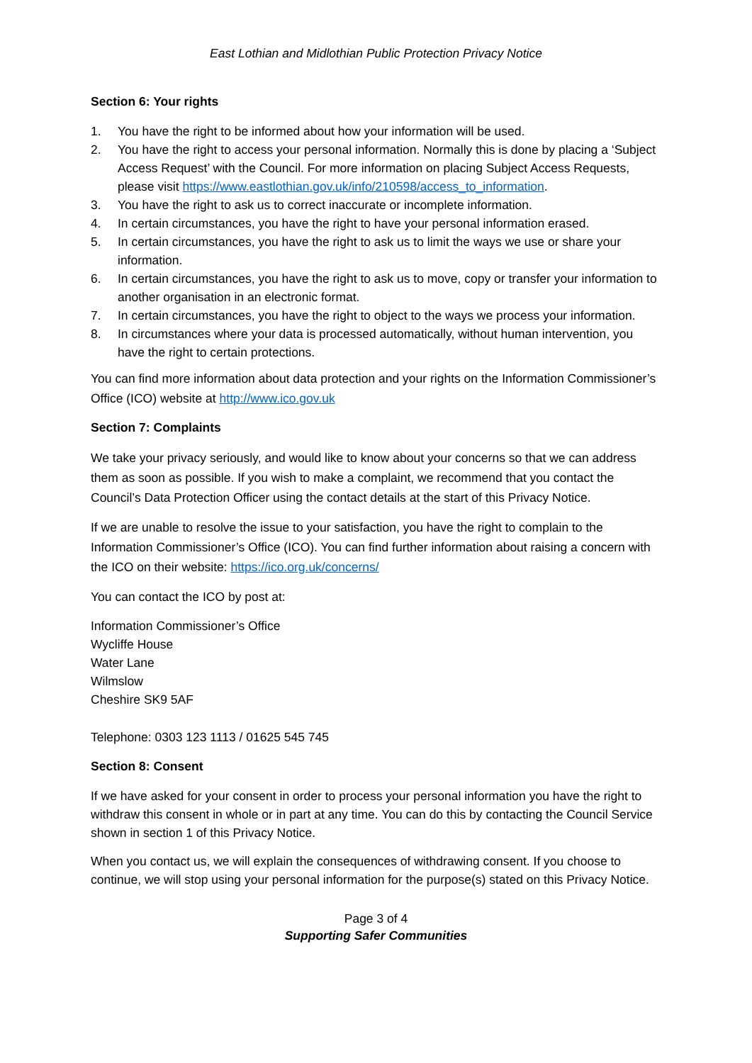East Lothian and Midlothian Public Protection Privacy Notice
Section 6: Your rights
1. You have the right to be informed about how your information will be used.
2. You have the right to access your personal information. Normally this is done by placing a ‘Subject Access Request’ with the Council. For more information on placing Subject Access Requests, please visit https://www.eastlothian.gov.uk/info/210598/access_to_information.
3. You have the right to ask us to correct inaccurate or incomplete information.
4. In certain circumstances, you have the right to have your personal information erased.
5. In certain circumstances, you have the right to ask us to limit the ways we use or share your information.
6. In certain circumstances, you have the right to ask us to move, copy or transfer your information to another organisation in an electronic format.
7. In certain circumstances, you have the right to object to the ways we process your information.
8. In circumstances where your data is processed automatically, without human intervention, you have the right to certain protections.
You can find more information about data protection and your rights on the Information Commissioner’s Office (ICO) website at http://www.ico.gov.uk
Section 7: Complaints
We take your privacy seriously, and would like to know about your concerns so that we can address them as soon as possible. If you wish to make a complaint, we recommend that you contact the Council’s Data Protection Officer using the contact details at the start of this Privacy Notice.
If we are unable to resolve the issue to your satisfaction, you have the right to complain to the Information Commissioner’s Office (ICO). You can find further information about raising a concern with the ICO on their website: https://ico.org.uk/concerns/
You can contact the ICO by post at:
Information Commissioner’s Office
Wycliffe House
Water Lane
Wilmslow
Cheshire SK9 5AF
Telephone: 0303 123 1113 / 01625 545 745
Section 8: Consent
If we have asked for your consent in order to process your personal information you have the right to withdraw this consent in whole or in part at any time. You can do this by contacting the Council Service shown in section 1 of this Privacy Notice.
When you contact us, we will explain the consequences of withdrawing consent. If you choose to continue, we will stop using your personal information for the purpose(s) stated on this Privacy Notice.
Page 3 of 4
Supporting Safer Communities